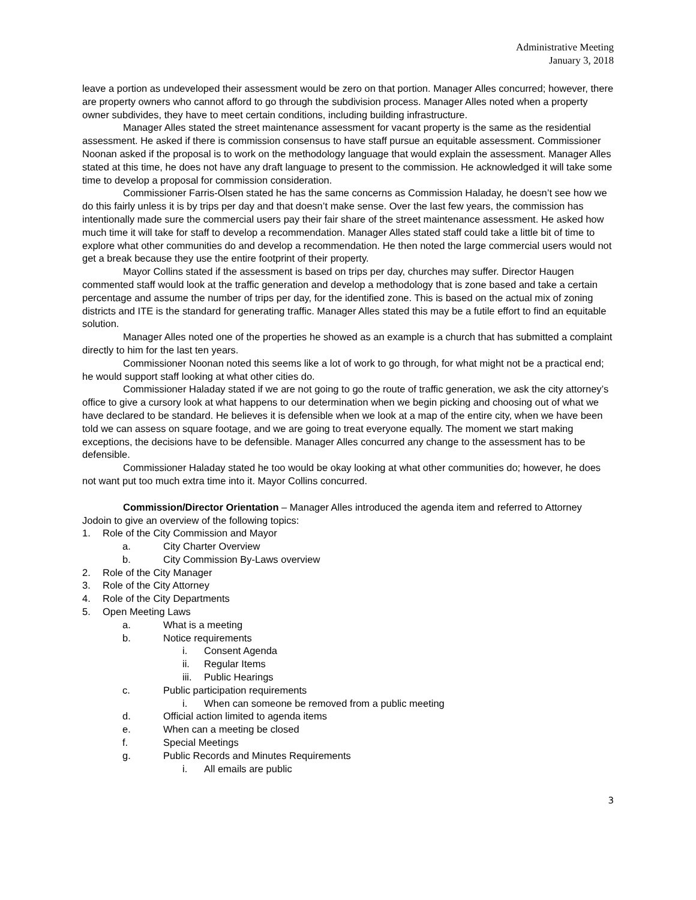Administrative Meeting
January 3, 2018
leave a portion as undeveloped their assessment would be zero on that portion. Manager Alles concurred; however, there are property owners who cannot afford to go through the subdivision process. Manager Alles noted when a property owner subdivides, they have to meet certain conditions, including building infrastructure.
Manager Alles stated the street maintenance assessment for vacant property is the same as the residential assessment. He asked if there is commission consensus to have staff pursue an equitable assessment. Commissioner Noonan asked if the proposal is to work on the methodology language that would explain the assessment. Manager Alles stated at this time, he does not have any draft language to present to the commission. He acknowledged it will take some time to develop a proposal for commission consideration.
Commissioner Farris-Olsen stated he has the same concerns as Commission Haladay, he doesn’t see how we do this fairly unless it is by trips per day and that doesn’t make sense. Over the last few years, the commission has intentionally made sure the commercial users pay their fair share of the street maintenance assessment. He asked how much time it will take for staff to develop a recommendation. Manager Alles stated staff could take a little bit of time to explore what other communities do and develop a recommendation. He then noted the large commercial users would not get a break because they use the entire footprint of their property.
Mayor Collins stated if the assessment is based on trips per day, churches may suffer. Director Haugen commented staff would look at the traffic generation and develop a methodology that is zone based and take a certain percentage and assume the number of trips per day, for the identified zone. This is based on the actual mix of zoning districts and ITE is the standard for generating traffic. Manager Alles stated this may be a futile effort to find an equitable solution.
Manager Alles noted one of the properties he showed as an example is a church that has submitted a complaint directly to him for the last ten years.
Commissioner Noonan noted this seems like a lot of work to go through, for what might not be a practical end; he would support staff looking at what other cities do.
Commissioner Haladay stated if we are not going to go the route of traffic generation, we ask the city attorney’s office to give a cursory look at what happens to our determination when we begin picking and choosing out of what we have declared to be standard. He believes it is defensible when we look at a map of the entire city, when we have been told we can assess on square footage, and we are going to treat everyone equally. The moment we start making exceptions, the decisions have to be defensible. Manager Alles concurred any change to the assessment has to be defensible.
Commissioner Haladay stated he too would be okay looking at what other communities do; however, he does not want put too much extra time into it. Mayor Collins concurred.
Commission/Director Orientation – Manager Alles introduced the agenda item and referred to Attorney Jodoin to give an overview of the following topics:
1. Role of the City Commission and Mayor
a. City Charter Overview
b. City Commission By-Laws overview
2. Role of the City Manager
3. Role of the City Attorney
4. Role of the City Departments
5. Open Meeting Laws
a. What is a meeting
b. Notice requirements
i. Consent Agenda
ii. Regular Items
iii. Public Hearings
c. Public participation requirements
i. When can someone be removed from a public meeting
d. Official action limited to agenda items
e. When can a meeting be closed
f. Special Meetings
g. Public Records and Minutes Requirements
i. All emails are public
3